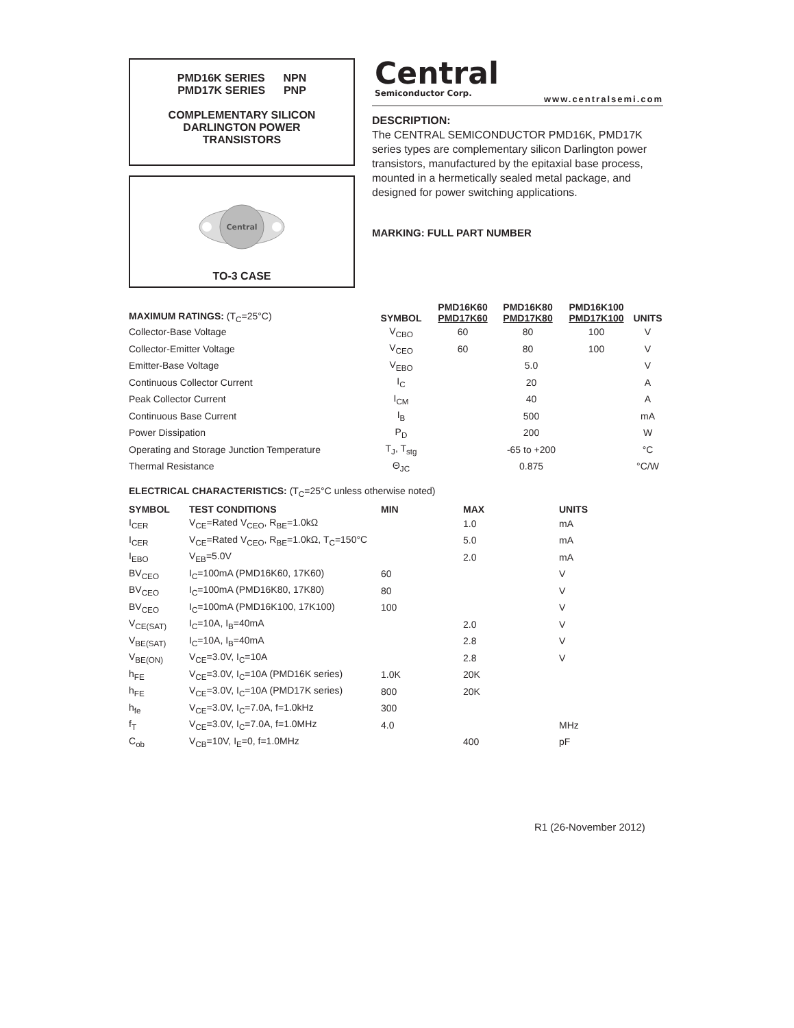PMD16K SERIES NPN
PMD17K SERIES PNP
COMPLEMENTARY SILICON
DARLINGTON POWER
TRANSISTORS
Central
TO-3 CASE
Central
Semiconductor Corp.
www.centralsemi.com
DESCRIPTION:
The CENTRAL SEMICONDUCTOR PMD16K, PMD17K series types are complementary silicon Darlington power transistors, manufactured by the epitaxial base process, mounted in a hermetically sealed metal package, and designed for power switching applications.
MARKING: FULL PART NUMBER
| MAXIMUM RATINGS: (T<sub>C</sub>=25°C) | SYMBOL | PMD16K60 PMD17K60 | PMD16K80 PMD17K80 | PMD16K100 PMD17K100 | UNITS |
| --- | --- | --- | --- | --- | --- |
| Collector-Base Voltage | V<sub>CBO</sub> | 60 | 80 | 100 | V |
| Collector-Emitter Voltage | V<sub>CEO</sub> | 60 | 80 | 100 | V |
| Emitter-Base Voltage | V<sub>EBO</sub> | 5.0 | | | V |
| Continuous Collector Current | I<sub>C</sub> | 20 | | | A |
| Peak Collector Current | I<sub>CM</sub> | 40 | | | A |
| Continuous Base Current | I<sub>B</sub> | 500 | | | mA |
| Power Dissipation | P<sub>D</sub> | 200 | | | W |
| Operating and Storage Junction Temperature | T<sub>J</sub>, T<sub>stg</sub> | -65 to +200 | | | °C |
| Thermal Resistance | Θ<sub>JC</sub> | 0.875 | | | °C/W |
| ELECTRICAL CHARACTERISTICS: (T<sub>C</sub>=25°C unless otherwise noted) | | | | |
| SYMBOL | TEST CONDITIONS | MIN | MAX | UNITS |
| I<sub>CER</sub> | V<sub>CE</sub>=Rated V<sub>CEO</sub>, R<sub>BE</sub>=1.0kΩ | | 1.0 | mA |
| I<sub>CER</sub> | V<sub>CE</sub>=Rated V<sub>CEO</sub>, R<sub>BE</sub>=1.0kΩ, T<sub>C</sub>=150°C | | 5.0 | mA |
| I<sub>EBO</sub> | V<sub>EB</sub>=5.0V | | 2.0 | mA |
| BV<sub>CEO</sub> | I<sub>C</sub>=100mA (PMD16K60, 17K60) | 60 | | V |
| BV<sub>CEO</sub> | I<sub>C</sub>=100mA (PMD16K80, 17K80) | 80 | | V |
| BV<sub>CEO</sub> | I<sub>C</sub>=100mA (PMD16K100, 17K100) | 100 | | V |
| V<sub>CE(SAT)</sub> | I<sub>C</sub>=10A, I<sub>B</sub>=40mA | | 2.0 | V |
| V<sub>BE(SAT)</sub> | I<sub>C</sub>=10A, I<sub>B</sub>=40mA | | 2.8 | V |
| V<sub>BE(ON)</sub> | V<sub>CE</sub>=3.0V, I<sub>C</sub>=10A | | 2.8 | V |
| h<sub>FE</sub> | V<sub>CE</sub>=3.0V, I<sub>C</sub>=10A (PMD16K series) | 1.0K | 20K | |
| h<sub>FE</sub> | V<sub>CE</sub>=3.0V, I<sub>C</sub>=10A (PMD17K series) | 800 | 20K | |
| h<sub>fe</sub> | V<sub>CE</sub>=3.0V, I<sub>C</sub>=7.0A, f=1.0kHz | 300 | | |
| f<sub>T</sub> | V<sub>CE</sub>=3.0V, I<sub>C</sub>=7.0A, f=1.0MHz | 4.0 | | MHz |
| C<sub>ob</sub> | V<sub>CB</sub>=10V, I<sub>E</sub>=0, f=1.0MHz | | 400 | pF |
R1 (26-November 2012)